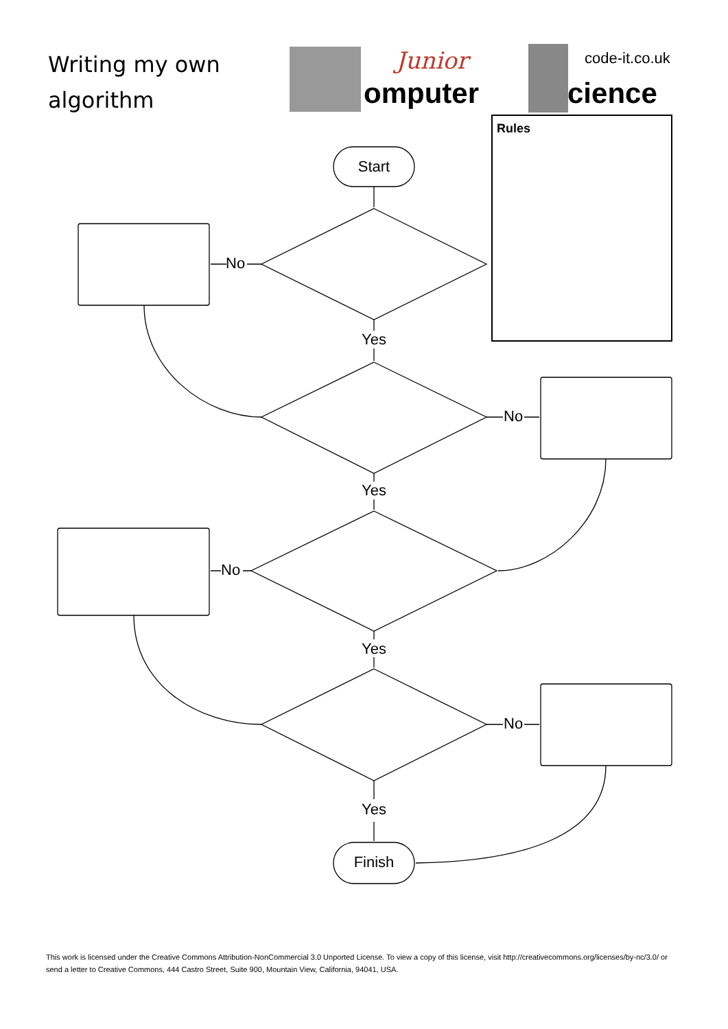Writing my own
algorithm
Junior code-it.co.uk
omputer cience
Rules
Start
Finish
No
No
No
No
Yes
Yes
Yes
Yes
This work is licensed under the Creative Commons Attribution-NonCommercial 3.0 Unported License. To view a copy of this license, visit http://creativecommons.org/licenses/by-nc/3.0/ or send a letter to Creative Commons, 444 Castro Street, Suite 900, Mountain View, California, 94041, USA.